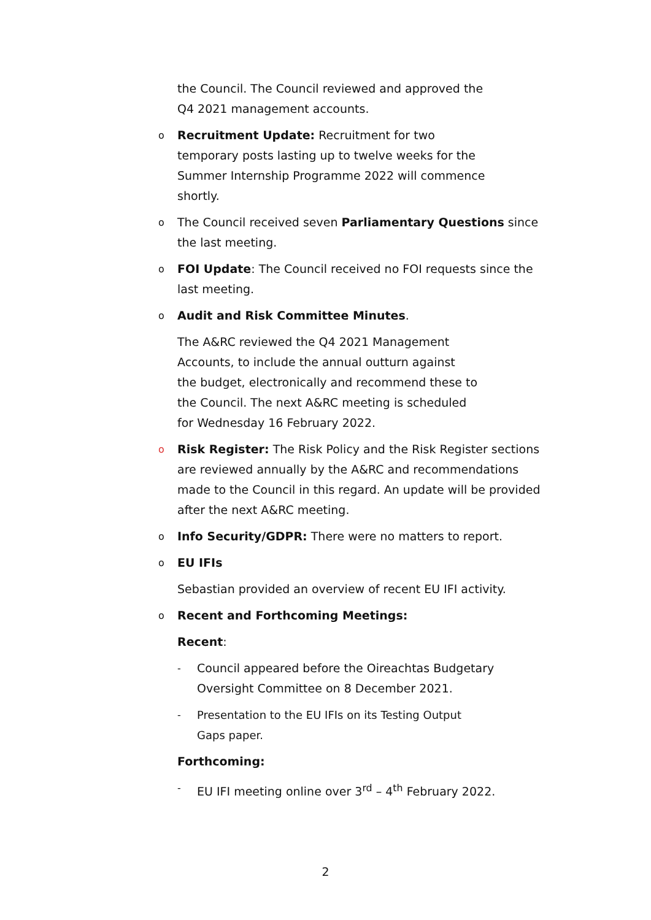the Council. The Council reviewed and approved the Q4 2021 management accounts.
o Recruitment Update: Recruitment for two temporary posts lasting up to twelve weeks for the Summer Internship Programme 2022 will commence shortly.
o The Council received seven Parliamentary Questions since the last meeting.
o FOI Update: The Council received no FOI requests since the last meeting.
o Audit and Risk Committee Minutes.
The A&RC reviewed the Q4 2021 Management Accounts, to include the annual outturn against the budget, electronically and recommend these to the Council. The next A&RC meeting is scheduled for Wednesday 16 February 2022.
o Risk Register: The Risk Policy and the Risk Register sections are reviewed annually by the A&RC and recommendations made to the Council in this regard. An update will be provided after the next A&RC meeting.
o Info Security/GDPR: There were no matters to report.
o EU IFIs
Sebastian provided an overview of recent EU IFI activity.
o Recent and Forthcoming Meetings:
Recent:
- Council appeared before the Oireachtas Budgetary Oversight Committee on 8 December 2021.
- Presentation to the EU IFIs on its Testing Output Gaps paper.
Forthcoming:
- EU IFI meeting online over 3<sup>rd</sup> – 4<sup>th</sup> February 2022.
2